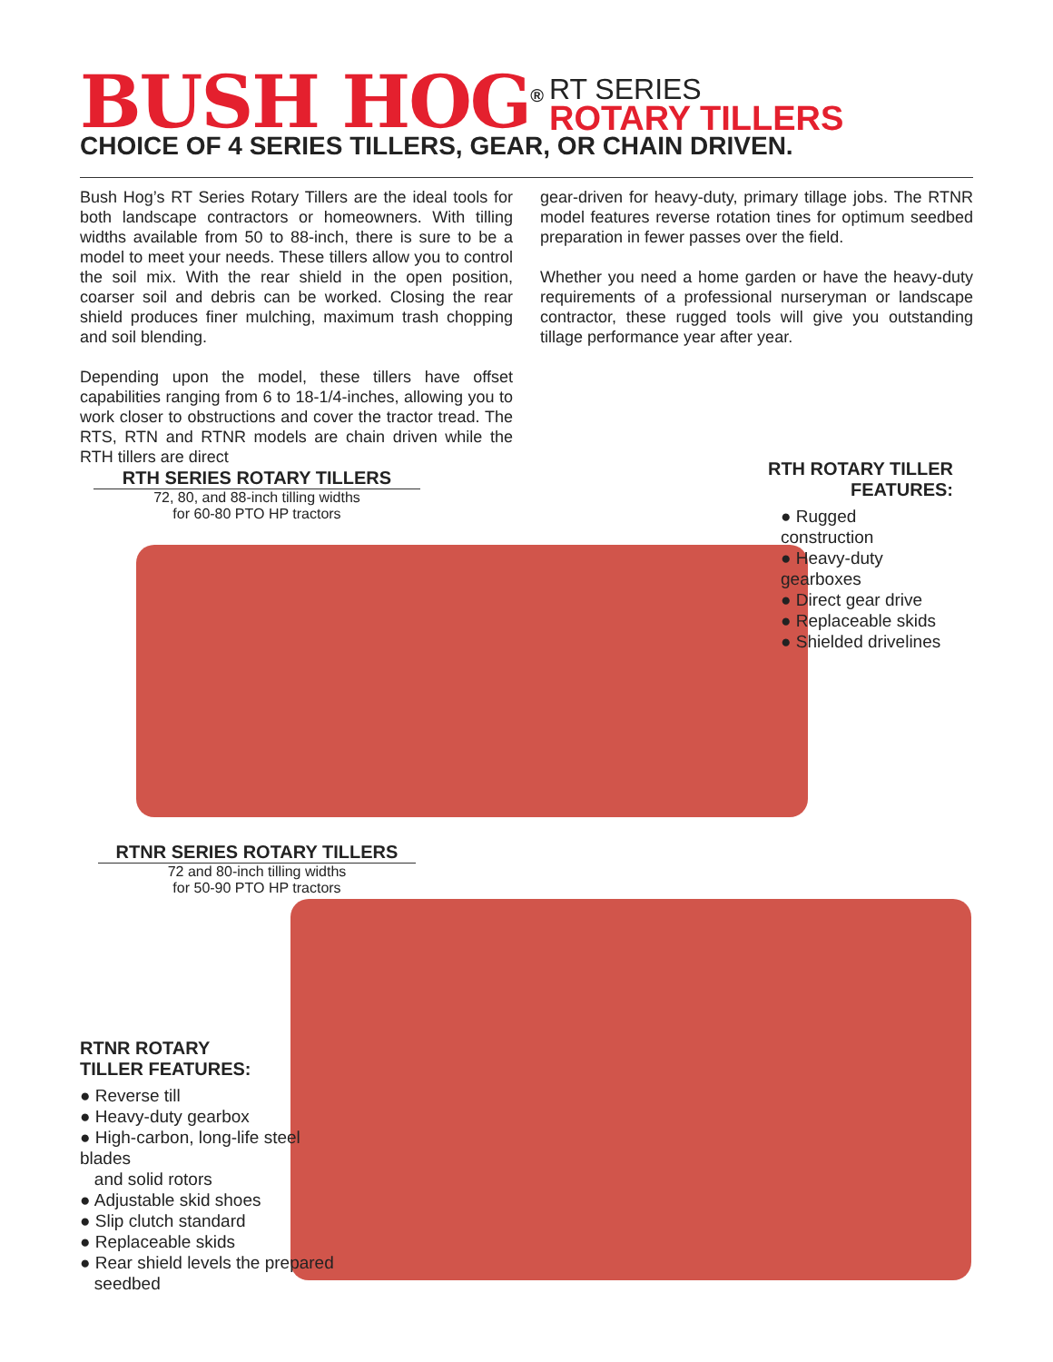BUSH HOG<sup>®</sup>
RT SERIES
ROTARY TILLERS
CHOICE OF 4 SERIES TILLERS, GEAR, OR CHAIN DRIVEN.
Bush Hog’s RT Series Rotary Tillers are the ideal tools for both landscape contractors or homeowners. With tilling widths available from 50 to 88-inch, there is sure to be a model to meet your needs. These tillers allow you to control the soil mix. With the rear shield in the open position, coarser soil and debris can be worked. Closing the rear shield produces finer mulching, maximum trash chopping and soil blending.
Depending upon the model, these tillers have offset capabilities ranging from 6 to 18-1/4-inches, allowing you to work closer to obstructions and cover the tractor tread. The RTS, RTN and RTNR models are chain driven while the RTH tillers are direct
gear-driven for heavy-duty, primary tillage jobs. The RTNR model features reverse rotation tines for optimum seedbed preparation in fewer passes over the field.
Whether you need a home garden or have the heavy-duty requirements of a professional nurseryman or landscape contractor, these rugged tools will give you outstanding tillage performance year after year.
RTH SERIES ROTARY TILLERS
72, 80, and 88-inch tilling widths
for 60-80 PTO HP tractors
RTH ROTARY TILLER FEATURES:
● Rugged construction
● Heavy-duty gearboxes
● Direct gear drive
● Replaceable skids
● Shielded drivelines
RTNR SERIES ROTARY TILLERS
72 and 80-inch tilling widths
for 50-90 PTO HP tractors
RTNR ROTARY
TILLER FEATURES:
● Reverse till
● Heavy-duty gearbox
● High-carbon, long-life steel blades
and solid rotors
● Adjustable skid shoes
● Slip clutch standard
● Replaceable skids
● Rear shield levels the prepared
seedbed